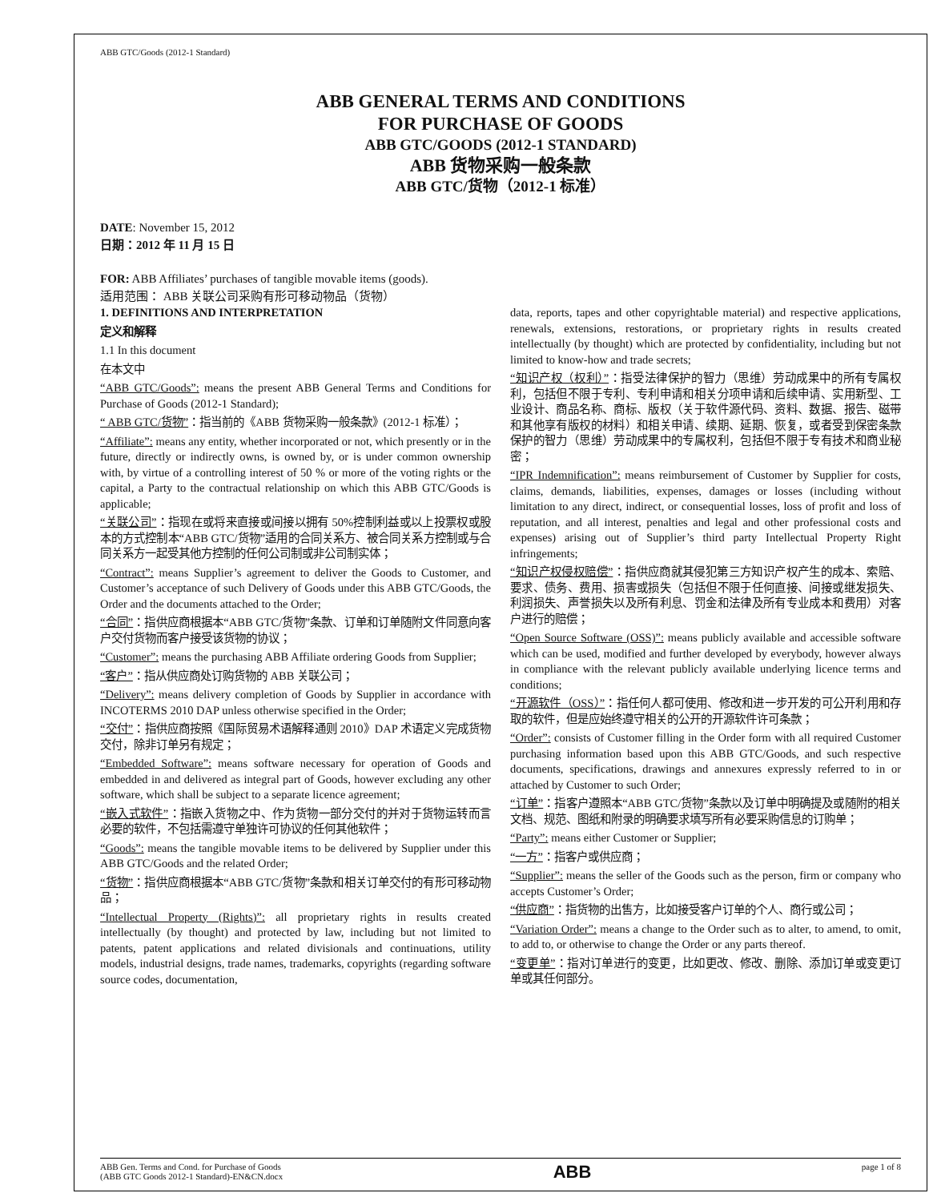ABB GTC/Goods (2012-1 Standard)
ABB GENERAL TERMS AND CONDITIONS
FOR PURCHASE OF GOODS
ABB GTC/GOODS (2012-1 STANDARD)
ABB 货物采购一般条款
ABB GTC/货物（2012-1 标准）
DATE: November 15, 2012
日期：2012 年 11 月 15 日
FOR: ABB Affiliates’ purchases of tangible movable items (goods).
适用范围： ABB 关联公司采购有形可移动物品（货物）
1. DEFINITIONS AND INTERPRETATION
定义和解释
1.1 In this document
在本文中
“ABB GTC/Goods”: means the present ABB General Terms and Conditions for Purchase of Goods (2012-1 Standard);
“ ABB GTC/货物”：指当前的《ABB 货物采购一般条款》(2012-1 标准）；
“Affiliate”: means any entity, whether incorporated or not, which presently or in the future, directly or indirectly owns, is owned by, or is under common ownership with, by virtue of a controlling interest of 50 % or more of the voting rights or the capital, a Party to the contractual relationship on which this ABB GTC/Goods is applicable;
“关联公司”：指现在或将来直接或间接以拥有 50%控制利益或以上投票权或股本的方式控制本“ABB GTC/货物”适用的合同关系方、被合同关系方控制或与合同关系方一起受其他方控制的任何公司制或非公司制实体；
“Contract”: means Supplier’s agreement to deliver the Goods to Customer, and Customer’s acceptance of such Delivery of Goods under this ABB GTC/Goods, the Order and the documents attached to the Order;
“合同”：指供应商根据本“ABB GTC/货物”条款、订单和订单随附文件同意向客户交付货物而客户接受该货物的协议；
“Customer”: means the purchasing ABB Affiliate ordering Goods from Supplier;
“客户”：指从供应商处订购货物的 ABB 关联公司；
“Delivery”: means delivery completion of Goods by Supplier in accordance with INCOTERMS 2010 DAP unless otherwise specified in the Order;
“交付”：指供应商按照《国际贸易术语解释通则 2010》DAP 术语定义完成货物交付，除非订单另有规定；
“Embedded Software”: means software necessary for operation of Goods and embedded in and delivered as integral part of Goods, however excluding any other software, which shall be subject to a separate licence agreement;
“嵌入式软件”：指嵌入货物之中、作为货物一部分交付的并对于货物运转而言必要的软件，不包括需遵守单独许可协议的任何其他软件；
“Goods”: means the tangible movable items to be delivered by Supplier under this ABB GTC/Goods and the related Order;
“货物”：指供应商根据本“ABB GTC/货物”条款和相关订单交付的有形可移动物品；
“Intellectual Property (Rights)”: all proprietary rights in results created intellectually (by thought) and protected by law, including but not limited to patents, patent applications and related divisionals and continuations, utility models, industrial designs, trade names, trademarks, copyrights (regarding software source codes, documentation,
data, reports, tapes and other copyrightable material) and respective applications, renewals, extensions, restorations, or proprietary rights in results created intellectually (by thought) which are protected by confidentiality, including but not limited to know-how and trade secrets;
“知识产权（权利）”：指受法律保护的智力（思维）劳动成果中的所有专属权利，包括但不限于专利、专利申请和相关分项申请和后续申请、实用新型、工业设计、商品名称、商标、版权（关于软件源代码、资料、数据、报告、磁带和其他享有版权的材料）和相关申请、续期、延期、恢复，或者受到保密条款保护的智力（思维）劳动成果中的专属权利，包括但不限于专有技术和商业秘密；
“IPR Indemnification”: means reimbursement of Customer by Supplier for costs, claims, demands, liabilities, expenses, damages or losses (including without limitation to any direct, indirect, or consequential losses, loss of profit and loss of reputation, and all interest, penalties and legal and other professional costs and expenses) arising out of Supplier’s third party Intellectual Property Right infringements;
“知识产权侵权赔偿”：指供应商就其侵犯第三方知识产权产生的成本、索赔、要求、债务、费用、损害或损失（包括但不限于任何直接、间接或继发损失、利润损失、声誉损失以及所有利息、罚金和法律及所有专业成本和费用）对客户进行的赔偿；
“Open Source Software (OSS)”: means publicly available and accessible software which can be used, modified and further developed by everybody, however always in compliance with the relevant publicly available underlying licence terms and conditions;
“开源软件（OSS）”：指任何人都可使用、修改和进一步开发的可公开利用和存取的软件，但是应始终遵守相关的公开的开源软件许可条款；
“Order”: consists of Customer filling in the Order form with all required Customer purchasing information based upon this ABB GTC/Goods, and such respective documents, specifications, drawings and annexures expressly referred to in or attached by Customer to such Order;
“订单”：指客户遵照本“ABB GTC/货物”条款以及订单中明确提及或随附的相关文档、规范、图纸和附录的明确要求填写所有必要采购信息的订购单；
“Party”: means either Customer or Supplier;
“一方”：指客户或供应商；
“Supplier”: means the seller of the Goods such as the person, firm or company who accepts Customer’s Order;
“供应商”：指货物的出售方，比如接受客户订单的个人、商行或公司；
“Variation Order”: means a change to the Order such as to alter, to amend, to omit, to add to, or otherwise to change the Order or any parts thereof.
“变更单”：指对订单进行的变更，比如更改、修改、删除、添加订单或变更订单或其任何部分。
ABB Gen. Terms and Cond. for Purchase of Goods
(ABB GTC Goods 2012-1 Standard)-EN&CN.docx
ABB
page 1 of 8